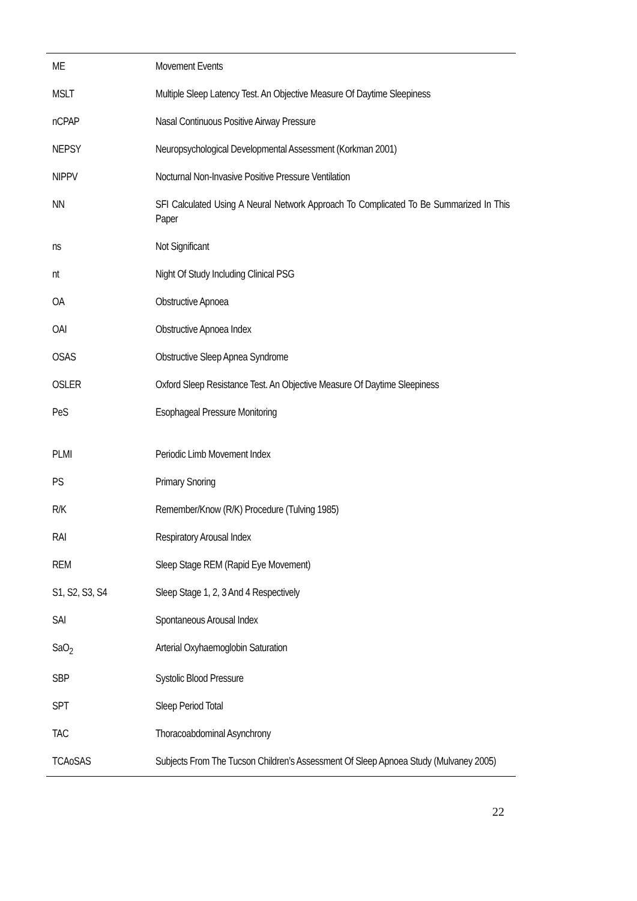| ME | Movement Events |
| MSLT | Multiple Sleep Latency Test. An Objective Measure Of Daytime Sleepiness |
| nCPAP | Nasal Continuous Positive Airway Pressure |
| NEPSY | Neuropsychological Developmental Assessment (Korkman 2001) |
| NIPPV | Nocturnal Non-Invasive Positive Pressure Ventilation |
| NN | SFI Calculated Using A Neural Network Approach To Complicated To Be Summarized In This Paper |
| ns | Not Significant |
| nt | Night Of Study Including Clinical PSG |
| OA | Obstructive Apnoea |
| OAI | Obstructive Apnoea Index |
| OSAS | Obstructive Sleep Apnea Syndrome |
| OSLER | Oxford Sleep Resistance Test. An Objective Measure Of Daytime Sleepiness |
| PeS | Esophageal Pressure Monitoring |
| PLMI | Periodic Limb Movement Index |
| PS | Primary Snoring |
| R/K | Remember/Know (R/K) Procedure (Tulving 1985) |
| RAI | Respiratory Arousal Index |
| REM | Sleep Stage REM (Rapid Eye Movement) |
| S1, S2, S3, S4 | Sleep Stage 1, 2, 3 And 4 Respectively |
| SAI | Spontaneous Arousal Index |
| SaO<sub>2</sub> | Arterial Oxyhaemoglobin Saturation |
| SBP | Systolic Blood Pressure |
| SPT | Sleep Period Total |
| TAC | Thoracoabdominal Asynchrony |
| TCAoSAS | Subjects From The Tucson Children’s Assessment Of Sleep Apnoea Study (Mulvaney 2005) |
22